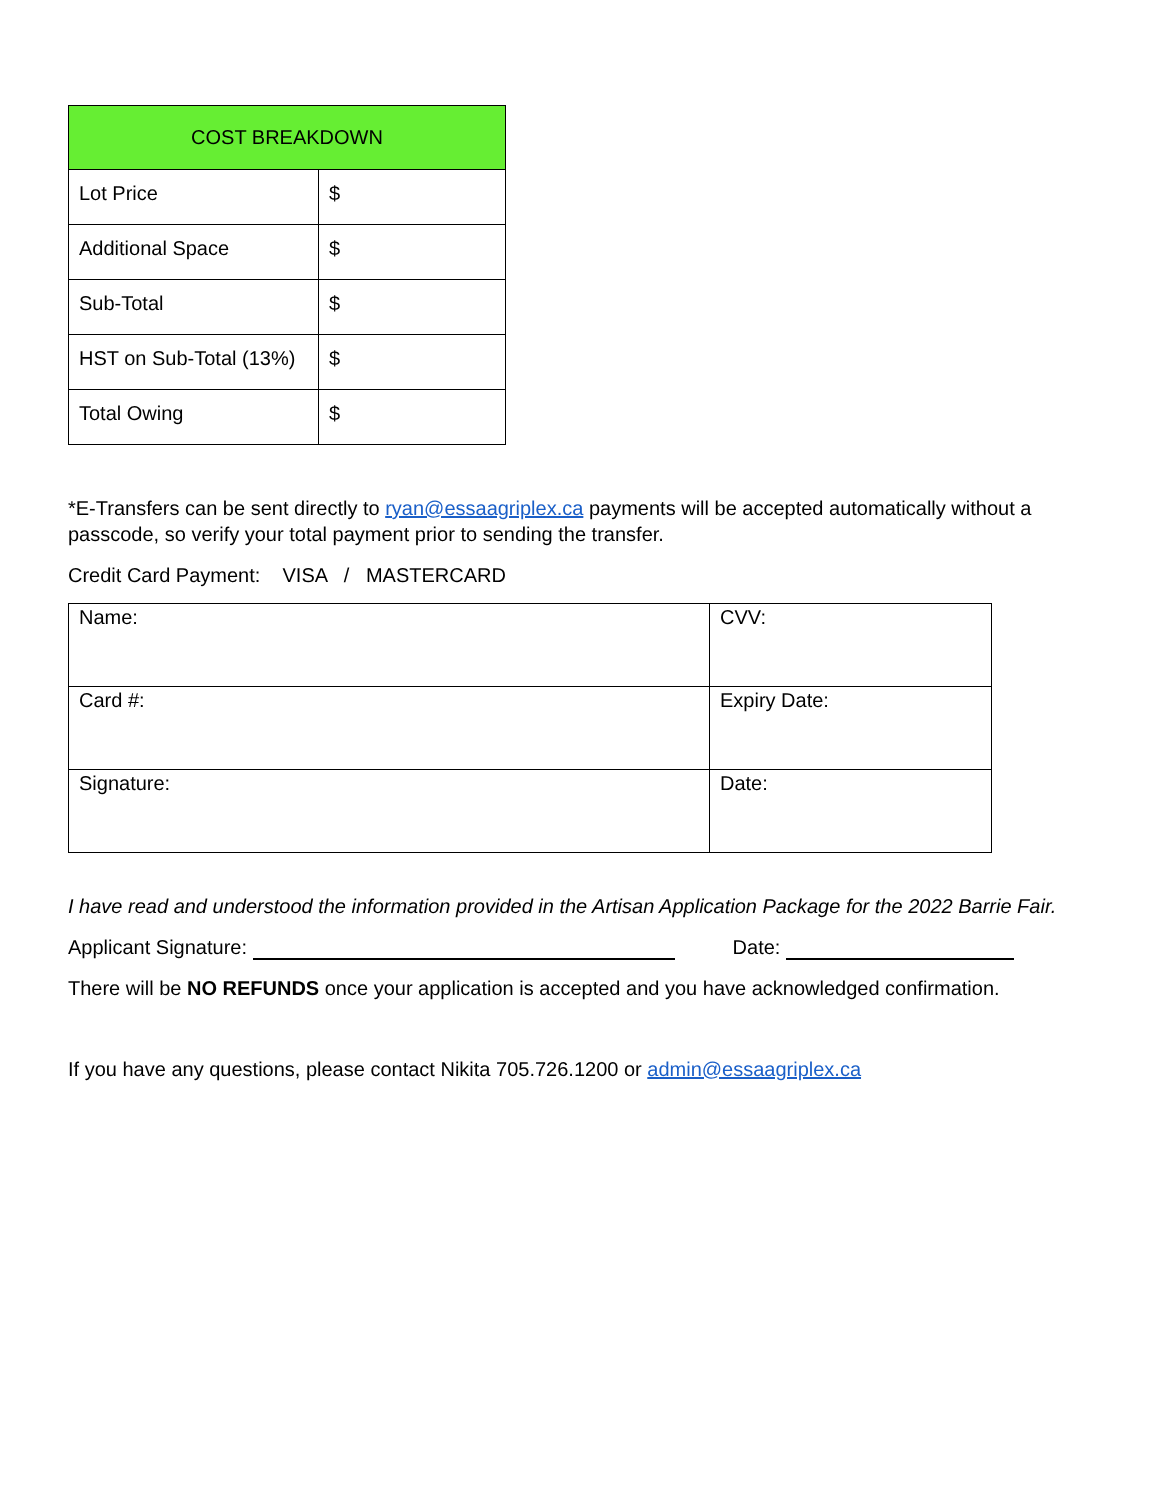| COST BREAKDOWN | |
| --- | --- |
| Lot Price | $ |
| Additional Space | $ |
| Sub-Total | $ |
| HST on Sub-Total (13%) | $ |
| Total Owing | $ |
*E-Transfers can be sent directly to ryan@essaagriplex.ca payments will be accepted automatically without a passcode, so verify your total payment prior to sending the transfer.
Credit Card Payment: VISA / MASTERCARD
| Name: | CVV: |
| Card #: | Expiry Date: |
| Signature: | Date: |
I have read and understood the information provided in the Artisan Application Package for the 2022 Barrie Fair.
Applicant Signature: Date:
There will be NO REFUNDS once your application is accepted and you have acknowledged confirmation.
If you have any questions, please contact Nikita 705.726.1200 or admin@essaagriplex.ca